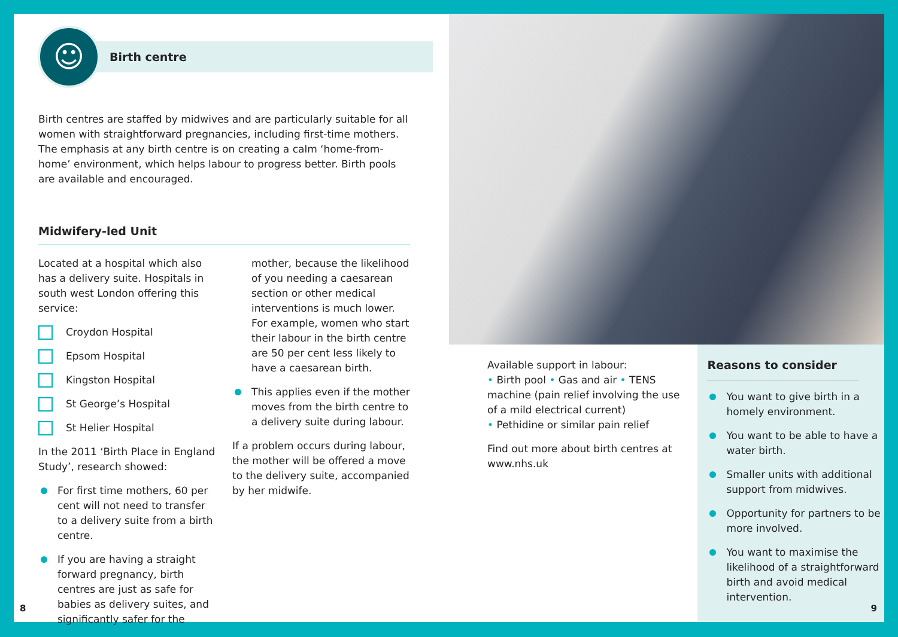☺
Birth centre
Birth centres are staffed by midwives and are particularly suitable for all women with straightforward pregnancies, including first-time mothers. The emphasis at any birth centre is on creating a calm ‘home-from-home’ environment, which helps labour to progress better. Birth pools are available and encouraged.
Midwifery-led Unit
Located at a hospital which also has a delivery suite. Hospitals in south west London offering this service:
Croydon Hospital
Epsom Hospital
Kingston Hospital
St George’s Hospital
St Helier Hospital
In the 2011 ‘Birth Place in England Study’, research showed:
For first time mothers, 60 per cent will not need to transfer to a delivery suite from a birth centre.
If you are having a straight forward pregnancy, birth centres are just as safe for babies as delivery suites, and significantly safer for the
mother, because the likelihood of you needing a caesarean section or other medical interventions is much lower. For example, women who start their labour in the birth centre are 50 per cent less likely to have a caesarean birth.
This applies even if the mother moves from the birth centre to a delivery suite during labour.
If a problem occurs during labour, the mother will be offered a move to the delivery suite, accompanied by her midwife.
8
Available support in labour:
• Birth pool • Gas and air • TENS machine (pain relief involving the use of a mild electrical current)
• Pethidine or similar pain relief
Find out more about birth centres at www.nhs.uk
Reasons to consider
You want to give birth in a homely environment.
You want to be able to have a water birth.
Smaller units with additional support from midwives.
Opportunity for partners to be more involved.
You want to maximise the likelihood of a straightforward birth and avoid medical intervention.
9